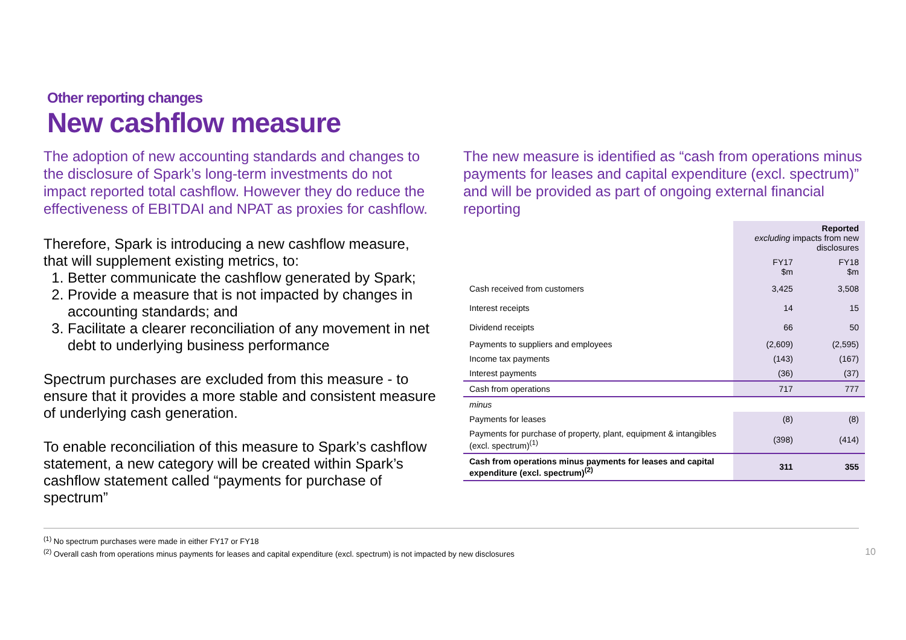Other reporting changes
New cashflow measure
The adoption of new accounting standards and changes to the disclosure of Spark’s long-term investments do not impact reported total cashflow. However they do reduce the effectiveness of EBITDAI and NPAT as proxies for cashflow.
Therefore, Spark is introducing a new cashflow measure, that will supplement existing metrics, to:
1. Better communicate the cashflow generated by Spark;
2. Provide a measure that is not impacted by changes in accounting standards; and
3. Facilitate a clearer reconciliation of any movement in net debt to underlying business performance
Spectrum purchases are excluded from this measure - to ensure that it provides a more stable and consistent measure of underlying cash generation.
To enable reconciliation of this measure to Spark’s cashflow statement, a new category will be created within Spark’s cashflow statement called “payments for purchase of spectrum”
The new measure is identified as “cash from operations minus payments for leases and capital expenditure (excl. spectrum)” and will be provided as part of ongoing external financial reporting
| | Reported excluding impacts from new disclosures | |
| --- | --- | --- |
| | FY17 $m | FY18 $m |
| Cash received from customers | 3,425 | 3,508 |
| Interest receipts | 14 | 15 |
| Dividend receipts | 66 | 50 |
| Payments to suppliers and employees | (2,609) | (2,595) |
| Income tax payments | (143) | (167) |
| Interest payments | (36) | (37) |
| Cash from operations | 717 | 777 |
| minus | | |
| Payments for leases | (8) | (8) |
| Payments for purchase of property, plant, equipment & intangibles (excl. spectrum)<sup>(1)</sup> | (398) | (414) |
| Cash from operations minus payments for leases and capital expenditure (excl. spectrum)<sup>(2)</sup> | 311 | 355 |
<sup>(1)</sup> No spectrum purchases were made in either FY17 or FY18
<sup>(2)</sup> Overall cash from operations minus payments for leases and capital expenditure (excl. spectrum) is not impacted by new disclosures
10